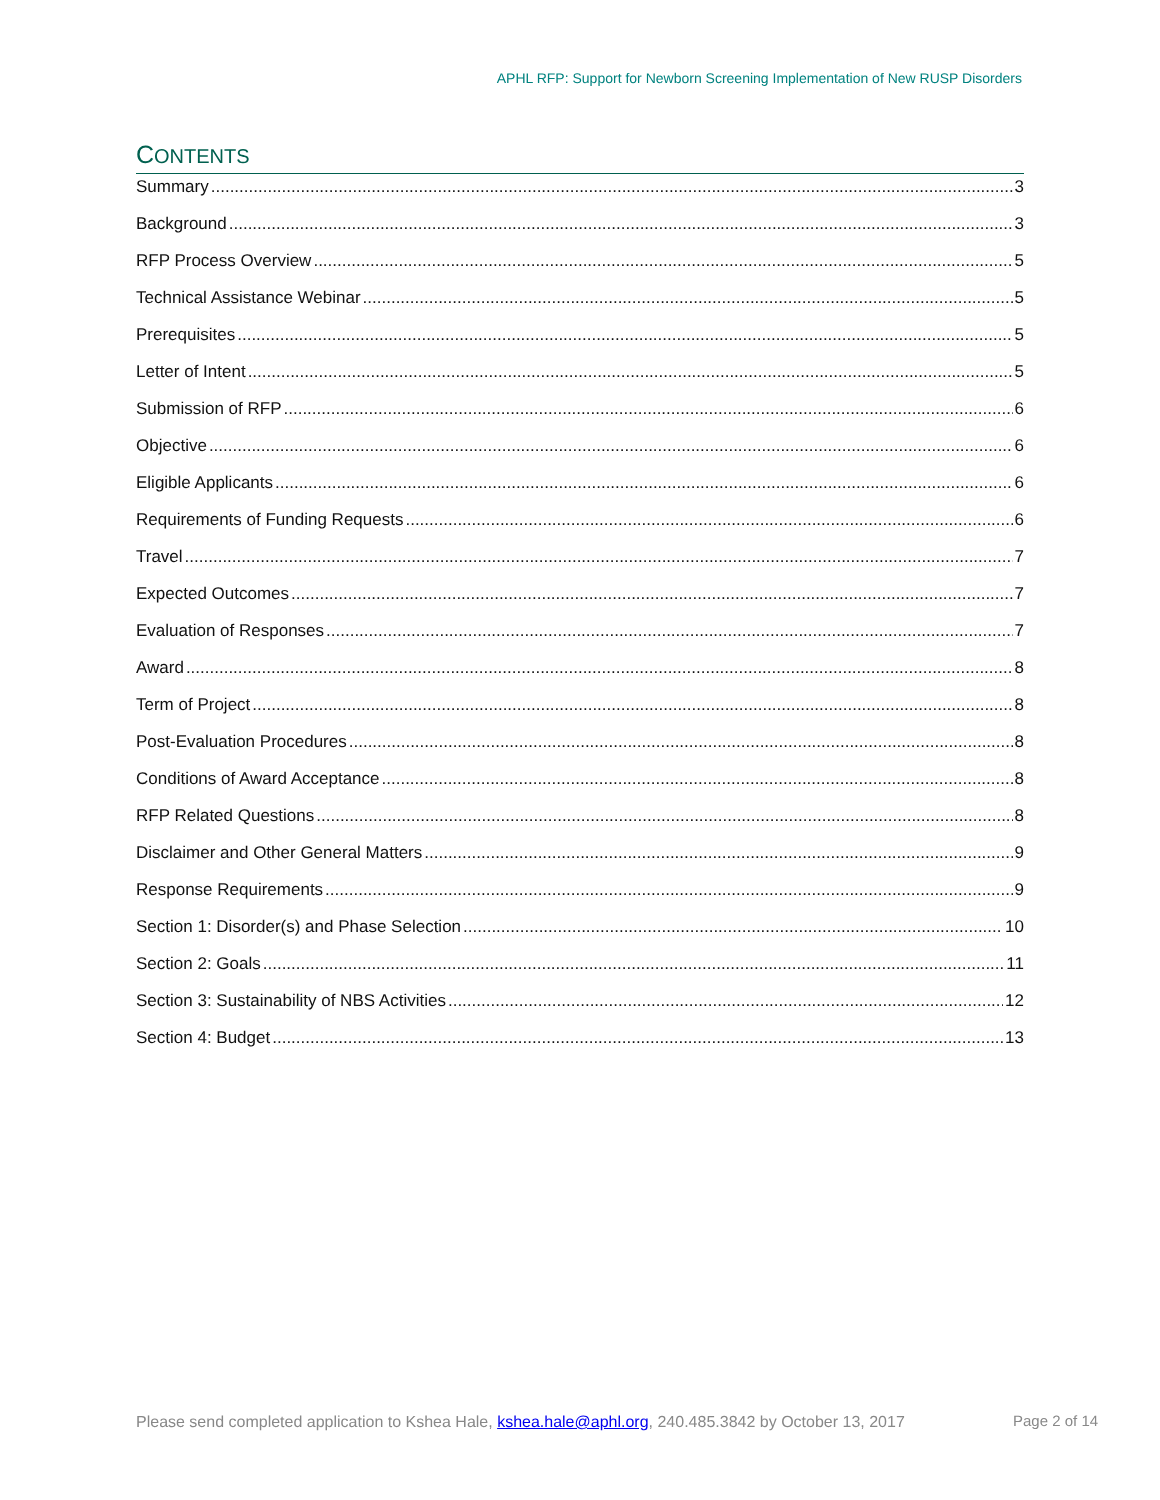APHL RFP: Support for Newborn Screening Implementation of New RUSP Disorders
CONTENTS
Summary 3
Background 3
RFP Process Overview 5
Technical Assistance Webinar 5
Prerequisites 5
Letter of Intent 5
Submission of RFP 6
Objective 6
Eligible Applicants 6
Requirements of Funding Requests 6
Travel 7
Expected Outcomes 7
Evaluation of Responses 7
Award 8
Term of Project 8
Post-Evaluation Procedures 8
Conditions of Award Acceptance 8
RFP Related Questions 8
Disclaimer and Other General Matters 9
Response Requirements 9
Section 1: Disorder(s) and Phase Selection 10
Section 2: Goals 11
Section 3: Sustainability of NBS Activities 12
Section 4: Budget 13
Please send completed application to Kshea Hale, kshea.hale@aphl.org, 240.485.3842 by October 13, 2017
Page 2 of 14